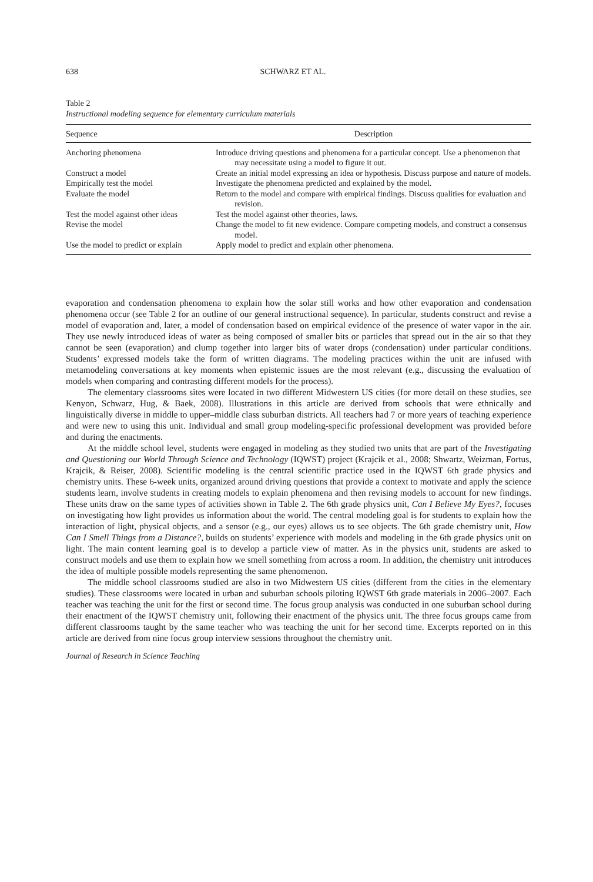638 SCHWARZ ET AL.
Table 2
Instructional modeling sequence for elementary curriculum materials
| Sequence | Description |
| --- | --- |
| Anchoring phenomena | Introduce driving questions and phenomena for a particular concept. Use a phenomenon that may necessitate using a model to figure it out. |
| Construct a model | Create an initial model expressing an idea or hypothesis. Discuss purpose and nature of models. |
| Empirically test the model | Investigate the phenomena predicted and explained by the model. |
| Evaluate the model | Return to the model and compare with empirical findings. Discuss qualities for evaluation and revision. |
| Test the model against other ideas | Test the model against other theories, laws. |
| Revise the model | Change the model to fit new evidence. Compare competing models, and construct a consensus model. |
| Use the model to predict or explain | Apply model to predict and explain other phenomena. |
evaporation and condensation phenomena to explain how the solar still works and how other evaporation and condensation phenomena occur (see Table 2 for an outline of our general instructional sequence). In particular, students construct and revise a model of evaporation and, later, a model of condensation based on empirical evidence of the presence of water vapor in the air. They use newly introduced ideas of water as being composed of smaller bits or particles that spread out in the air so that they cannot be seen (evaporation) and clump together into larger bits of water drops (condensation) under particular conditions. Students’ expressed models take the form of written diagrams. The modeling practices within the unit are infused with metamodeling conversations at key moments when epistemic issues are the most relevant (e.g., discussing the evaluation of models when comparing and contrasting different models for the process).
The elementary classrooms sites were located in two different Midwestern US cities (for more detail on these studies, see Kenyon, Schwarz, Hug, & Baek, 2008). Illustrations in this article are derived from schools that were ethnically and linguistically diverse in middle to upper–middle class suburban districts. All teachers had 7 or more years of teaching experience and were new to using this unit. Individual and small group modeling-specific professional development was provided before and during the enactments.
At the middle school level, students were engaged in modeling as they studied two units that are part of the Investigating and Questioning our World Through Science and Technology (IQWST) project (Krajcik et al., 2008; Shwartz, Weizman, Fortus, Krajcik, & Reiser, 2008). Scientific modeling is the central scientific practice used in the IQWST 6th grade physics and chemistry units. These 6-week units, organized around driving questions that provide a context to motivate and apply the science students learn, involve students in creating models to explain phenomena and then revising models to account for new findings. These units draw on the same types of activities shown in Table 2. The 6th grade physics unit, Can I Believe My Eyes?, focuses on investigating how light provides us information about the world. The central modeling goal is for students to explain how the interaction of light, physical objects, and a sensor (e.g., our eyes) allows us to see objects. The 6th grade chemistry unit, How Can I Smell Things from a Distance?, builds on students’ experience with models and modeling in the 6th grade physics unit on light. The main content learning goal is to develop a particle view of matter. As in the physics unit, students are asked to construct models and use them to explain how we smell something from across a room. In addition, the chemistry unit introduces the idea of multiple possible models representing the same phenomenon.
The middle school classrooms studied are also in two Midwestern US cities (different from the cities in the elementary studies). These classrooms were located in urban and suburban schools piloting IQWST 6th grade materials in 2006–2007. Each teacher was teaching the unit for the first or second time. The focus group analysis was conducted in one suburban school during their enactment of the IQWST chemistry unit, following their enactment of the physics unit. The three focus groups came from different classrooms taught by the same teacher who was teaching the unit for her second time. Excerpts reported on in this article are derived from nine focus group interview sessions throughout the chemistry unit.
Journal of Research in Science Teaching